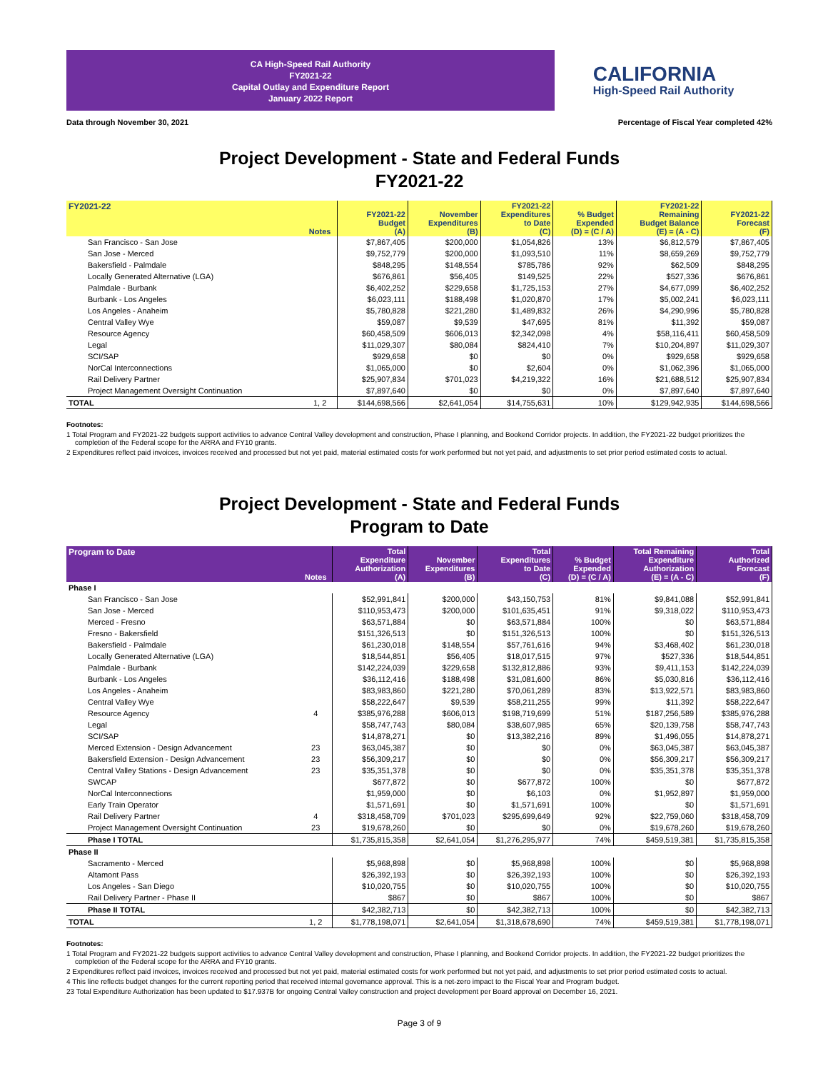CA High-Speed Rail Authority
FY2021-22
Capital Outlay and Expenditure Report
January 2022 Report
CALIFORNIA
High-Speed Rail Authority
Data through November 30, 2021 Percentage of Fiscal Year completed 42%
Project Development - State and Federal Funds
FY2021-22
| FY2021-22 | Notes | FY2021-22 Budget (A) | November Expenditures (B) | FY2021-22 Expenditures to Date (C) | % Budget Expended (D) = (C / A) | FY2021-22 Remaining Budget Balance (E) = (A - C) | FY2021-22 Forecast (F) |
| --- | --- | --- | --- | --- | --- | --- | --- |
| San Francisco - San Jose | | $7,867,405 | $200,000 | $1,054,826 | 13% | $6,812,579 | $7,867,405 |
| San Jose - Merced | | $9,752,779 | $200,000 | $1,093,510 | 11% | $8,659,269 | $9,752,779 |
| Bakersfield - Palmdale | | $848,295 | $148,554 | $785,786 | 92% | $62,509 | $848,295 |
| Locally Generated Alternative (LGA) | | $676,861 | $56,405 | $149,525 | 22% | $527,336 | $676,861 |
| Palmdale - Burbank | | $6,402,252 | $229,658 | $1,725,153 | 27% | $4,677,099 | $6,402,252 |
| Burbank - Los Angeles | | $6,023,111 | $188,498 | $1,020,870 | 17% | $5,002,241 | $6,023,111 |
| Los Angeles - Anaheim | | $5,780,828 | $221,280 | $1,489,832 | 26% | $4,290,996 | $5,780,828 |
| Central Valley Wye | | $59,087 | $9,539 | $47,695 | 81% | $11,392 | $59,087 |
| Resource Agency | | $60,458,509 | $606,013 | $2,342,098 | 4% | $58,116,411 | $60,458,509 |
| Legal | | $11,029,307 | $80,084 | $824,410 | 7% | $10,204,897 | $11,029,307 |
| SCI/SAP | | $929,658 | $0 | $0 | 0% | $929,658 | $929,658 |
| NorCal Interconnections | | $1,065,000 | $0 | $2,604 | 0% | $1,062,396 | $1,065,000 |
| Rail Delivery Partner | | $25,907,834 | $701,023 | $4,219,322 | 16% | $21,688,512 | $25,907,834 |
| Project Management Oversight Continuation | | $7,897,640 | $0 | $0 | 0% | $7,897,640 | $7,897,640 |
| TOTAL | 1, 2 | $144,698,566 | $2,641,054 | $14,755,631 | 10% | $129,942,935 | $144,698,566 |
Footnotes:
1 Total Program and FY2021-22 budgets support activities to advance Central Valley development and construction, Phase I planning, and Bookend Corridor projects. In addition, the FY2021-22 budget prioritizes the completion of the Federal scope for the ARRA and FY10 grants.
2 Expenditures reflect paid invoices, invoices received and processed but not yet paid, material estimated costs for work performed but not yet paid, and adjustments to set prior period estimated costs to actual.
Project Development - State and Federal Funds
Program to Date
| Program to Date | Notes | Total Expenditure Authorization (A) | November Expenditures (B) | Total Expenditures to Date (C) | % Budget Expended (D) = (C / A) | Total Remaining Expenditure Authorization (E) = (A - C) | Total Authorized Forecast (F) |
| --- | --- | --- | --- | --- | --- | --- | --- |
| Phase I | | | | | | | |
| San Francisco - San Jose | | $52,991,841 | $200,000 | $43,150,753 | 81% | $9,841,088 | $52,991,841 |
| San Jose - Merced | | $110,953,473 | $200,000 | $101,635,451 | 91% | $9,318,022 | $110,953,473 |
| Merced - Fresno | | $63,571,884 | $0 | $63,571,884 | 100% | $0 | $63,571,884 |
| Fresno - Bakersfield | | $151,326,513 | $0 | $151,326,513 | 100% | $0 | $151,326,513 |
| Bakersfield - Palmdale | | $61,230,018 | $148,554 | $57,761,616 | 94% | $3,468,402 | $61,230,018 |
| Locally Generated Alternative (LGA) | | $18,544,851 | $56,405 | $18,017,515 | 97% | $527,336 | $18,544,851 |
| Palmdale - Burbank | | $142,224,039 | $229,658 | $132,812,886 | 93% | $9,411,153 | $142,224,039 |
| Burbank - Los Angeles | | $36,112,416 | $188,498 | $31,081,600 | 86% | $5,030,816 | $36,112,416 |
| Los Angeles - Anaheim | | $83,983,860 | $221,280 | $70,061,289 | 83% | $13,922,571 | $83,983,860 |
| Central Valley Wye | | $58,222,647 | $9,539 | $58,211,255 | 99% | $11,392 | $58,222,647 |
| Resource Agency | 4 | $385,976,288 | $606,013 | $198,719,699 | 51% | $187,256,589 | $385,976,288 |
| Legal | | $58,747,743 | $80,084 | $38,607,985 | 65% | $20,139,758 | $58,747,743 |
| SCI/SAP | | $14,878,271 | $0 | $13,382,216 | 89% | $1,496,055 | $14,878,271 |
| Merced Extension - Design Advancement | 23 | $63,045,387 | $0 | $0 | 0% | $63,045,387 | $63,045,387 |
| Bakersfield Extension - Design Advancement | 23 | $56,309,217 | $0 | $0 | 0% | $56,309,217 | $56,309,217 |
| Central Valley Stations - Design Advancement | 23 | $35,351,378 | $0 | $0 | 0% | $35,351,378 | $35,351,378 |
| SWCAP | | $677,872 | $0 | $677,872 | 100% | $0 | $677,872 |
| NorCal Interconnections | | $1,959,000 | $0 | $6,103 | 0% | $1,952,897 | $1,959,000 |
| Early Train Operator | | $1,571,691 | $0 | $1,571,691 | 100% | $0 | $1,571,691 |
| Rail Delivery Partner | 4 | $318,458,709 | $701,023 | $295,699,649 | 92% | $22,759,060 | $318,458,709 |
| Project Management Oversight Continuation | 23 | $19,678,260 | $0 | $0 | 0% | $19,678,260 | $19,678,260 |
| Phase I TOTAL | | $1,735,815,358 | $2,641,054 | $1,276,295,977 | 74% | $459,519,381 | $1,735,815,358 |
| Phase II | | | | | | | |
| Sacramento - Merced | | $5,968,898 | $0 | $5,968,898 | 100% | $0 | $5,968,898 |
| Altamont Pass | | $26,392,193 | $0 | $26,392,193 | 100% | $0 | $26,392,193 |
| Los Angeles - San Diego | | $10,020,755 | $0 | $10,020,755 | 100% | $0 | $10,020,755 |
| Rail Delivery Partner - Phase II | | $867 | $0 | $867 | 100% | $0 | $867 |
| Phase II TOTAL | | $42,382,713 | $0 | $42,382,713 | 100% | $0 | $42,382,713 |
| TOTAL | 1, 2 | $1,778,198,071 | $2,641,054 | $1,318,678,690 | 74% | $459,519,381 | $1,778,198,071 |
Footnotes:
1 Total Program and FY2021-22 budgets support activities to advance Central Valley development and construction, Phase I planning, and Bookend Corridor projects. In addition, the FY2021-22 budget prioritizes the completion of the Federal scope for the ARRA and FY10 grants.
2 Expenditures reflect paid invoices, invoices received and processed but not yet paid, material estimated costs for work performed but not yet paid, and adjustments to set prior period estimated costs to actual.
4 This line reflects budget changes for the current reporting period that received internal governance approval. This is a net-zero impact to the Fiscal Year and Program budget.
23 Total Expenditure Authorization has been updated to $17.937B for ongoing Central Valley construction and project development per Board approval on December 16, 2021.
Page 3 of 9